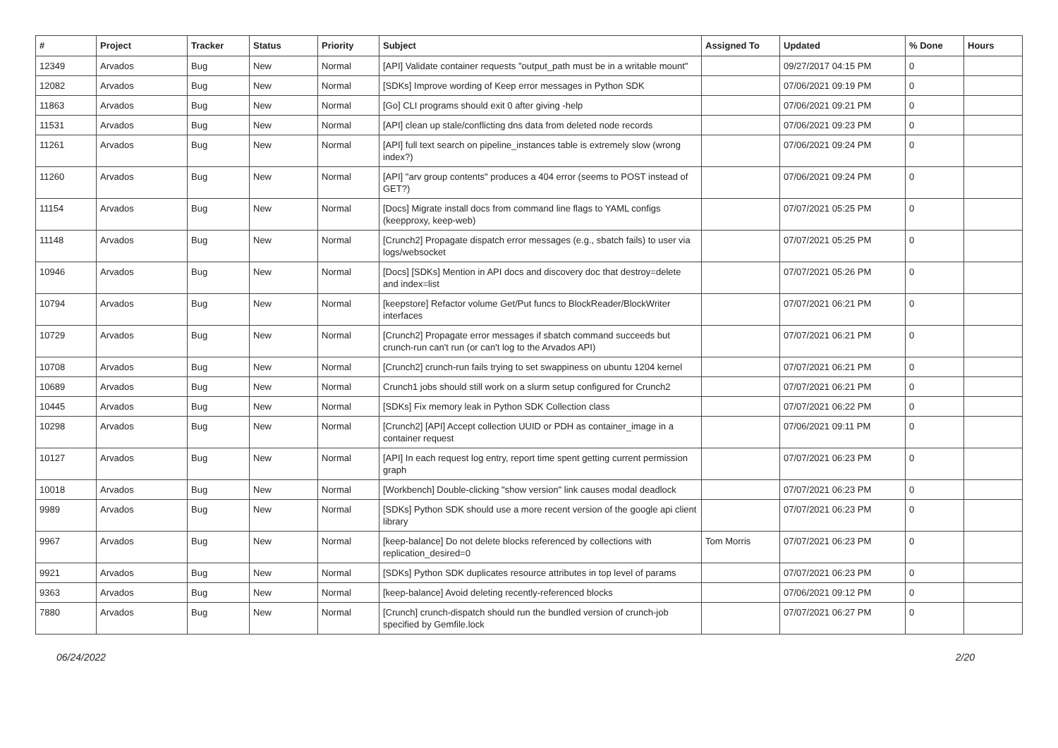| # | Project | Tracker | Status | Priority | Subject | Assigned To | Updated | % Done | Hours |
| --- | --- | --- | --- | --- | --- | --- | --- | --- | --- |
| 12349 | Arvados | Bug | New | Normal | [API] Validate container requests "output_path must be in a writable mount" | | 09/27/2017 04:15 PM | 0 | |
| 12082 | Arvados | Bug | New | Normal | [SDKs] Improve wording of Keep error messages in Python SDK | | 07/06/2021 09:19 PM | 0 | |
| 11863 | Arvados | Bug | New | Normal | [Go] CLI programs should exit 0 after giving -help | | 07/06/2021 09:21 PM | 0 | |
| 11531 | Arvados | Bug | New | Normal | [API] clean up stale/conflicting dns data from deleted node records | | 07/06/2021 09:23 PM | 0 | |
| 11261 | Arvados | Bug | New | Normal | [API] full text search on pipeline_instances table is extremely slow (wrong index?) | | 07/06/2021 09:24 PM | 0 | |
| 11260 | Arvados | Bug | New | Normal | [API] "arv group contents" produces a 404 error (seems to POST instead of GET?) | | 07/06/2021 09:24 PM | 0 | |
| 11154 | Arvados | Bug | New | Normal | [Docs] Migrate install docs from command line flags to YAML configs (keepproxy, keep-web) | | 07/07/2021 05:25 PM | 0 | |
| 11148 | Arvados | Bug | New | Normal | [Crunch2] Propagate dispatch error messages (e.g., sbatch fails) to user via logs/websocket | | 07/07/2021 05:25 PM | 0 | |
| 10946 | Arvados | Bug | New | Normal | [Docs] [SDKs] Mention in API docs and discovery doc that destroy=delete and index=list | | 07/07/2021 05:26 PM | 0 | |
| 10794 | Arvados | Bug | New | Normal | [keepstore] Refactor volume Get/Put funcs to BlockReader/BlockWriter interfaces | | 07/07/2021 06:21 PM | 0 | |
| 10729 | Arvados | Bug | New | Normal | [Crunch2] Propagate error messages if sbatch command succeeds but crunch-run can't run (or can't log to the Arvados API) | | 07/07/2021 06:21 PM | 0 | |
| 10708 | Arvados | Bug | New | Normal | [Crunch2] crunch-run fails trying to set swappiness on ubuntu 1204 kernel | | 07/07/2021 06:21 PM | 0 | |
| 10689 | Arvados | Bug | New | Normal | Crunch1 jobs should still work on a slurm setup configured for Crunch2 | | 07/07/2021 06:21 PM | 0 | |
| 10445 | Arvados | Bug | New | Normal | [SDKs] Fix memory leak in Python SDK Collection class | | 07/07/2021 06:22 PM | 0 | |
| 10298 | Arvados | Bug | New | Normal | [Crunch2] [API] Accept collection UUID or PDH as container_image in a container request | | 07/06/2021 09:11 PM | 0 | |
| 10127 | Arvados | Bug | New | Normal | [API] In each request log entry, report time spent getting current permission graph | | 07/07/2021 06:23 PM | 0 | |
| 10018 | Arvados | Bug | New | Normal | [Workbench] Double-clicking "show version" link causes modal deadlock | | 07/07/2021 06:23 PM | 0 | |
| 9989 | Arvados | Bug | New | Normal | [SDKs] Python SDK should use a more recent version of the google api client library | | 07/07/2021 06:23 PM | 0 | |
| 9967 | Arvados | Bug | New | Normal | [keep-balance] Do not delete blocks referenced by collections with replication_desired=0 | Tom Morris | 07/07/2021 06:23 PM | 0 | |
| 9921 | Arvados | Bug | New | Normal | [SDKs] Python SDK duplicates resource attributes in top level of params | | 07/07/2021 06:23 PM | 0 | |
| 9363 | Arvados | Bug | New | Normal | [keep-balance] Avoid deleting recently-referenced blocks | | 07/06/2021 09:12 PM | 0 | |
| 7880 | Arvados | Bug | New | Normal | [Crunch] crunch-dispatch should run the bundled version of crunch-job specified by Gemfile.lock | | 07/07/2021 06:27 PM | 0 | |
06/24/2022 2/20